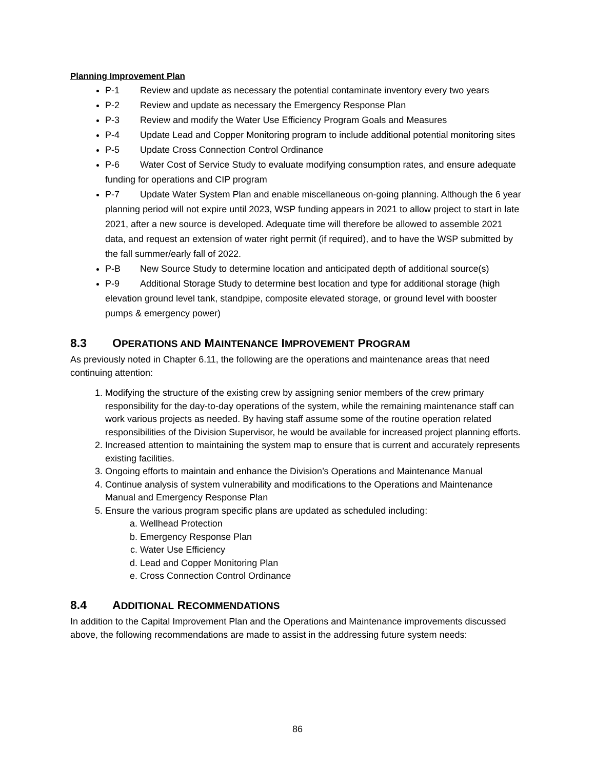Planning Improvement Plan
P-1 Review and update as necessary the potential contaminate inventory every two years
P-2 Review and update as necessary the Emergency Response Plan
P-3 Review and modify the Water Use Efficiency Program Goals and Measures
P-4 Update Lead and Copper Monitoring program to include additional potential monitoring sites
P-5 Update Cross Connection Control Ordinance
P-6 Water Cost of Service Study to evaluate modifying consumption rates, and ensure adequate funding for operations and CIP program
P-7 Update Water System Plan and enable miscellaneous on-going planning. Although the 6 year planning period will not expire until 2023, WSP funding appears in 2021 to allow project to start in late 2021, after a new source is developed. Adequate time will therefore be allowed to assemble 2021 data, and request an extension of water right permit (if required), and to have the WSP submitted by the fall summer/early fall of 2022.
P-B New Source Study to determine location and anticipated depth of additional source(s)
P-9 Additional Storage Study to determine best location and type for additional storage (high elevation ground level tank, standpipe, composite elevated storage, or ground level with booster pumps & emergency power)
8.3 OPERATIONS AND MAINTENANCE IMPROVEMENT PROGRAM
As previously noted in Chapter 6.11, the following are the operations and maintenance areas that need continuing attention:
1. Modifying the structure of the existing crew by assigning senior members of the crew primary responsibility for the day-to-day operations of the system, while the remaining maintenance staff can work various projects as needed. By having staff assume some of the routine operation related responsibilities of the Division Supervisor, he would be available for increased project planning efforts.
2. Increased attention to maintaining the system map to ensure that is current and accurately represents existing facilities.
3. Ongoing efforts to maintain and enhance the Division’s Operations and Maintenance Manual
4. Continue analysis of system vulnerability and modifications to the Operations and Maintenance Manual and Emergency Response Plan
5. Ensure the various program specific plans are updated as scheduled including:
a. Wellhead Protection
b. Emergency Response Plan
c. Water Use Efficiency
d. Lead and Copper Monitoring Plan
e. Cross Connection Control Ordinance
8.4 ADDITIONAL RECOMMENDATIONS
In addition to the Capital Improvement Plan and the Operations and Maintenance improvements discussed above, the following recommendations are made to assist in the addressing future system needs:
86